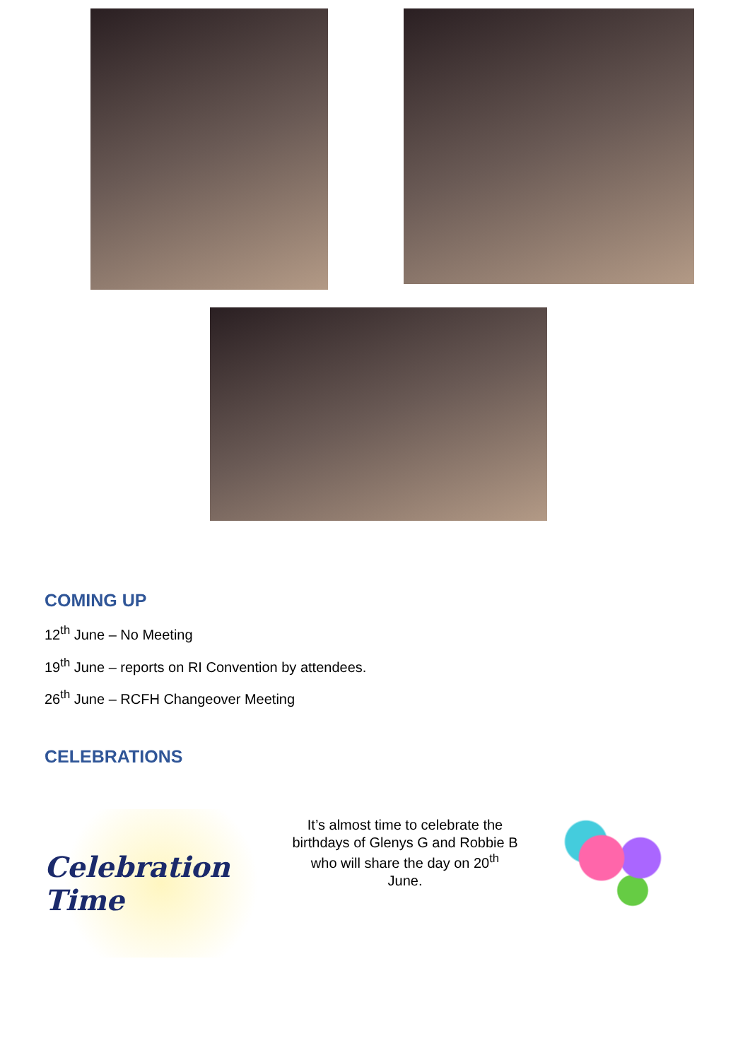COMING UP
12<sup>th</sup> June – No Meeting
19<sup>th</sup> June – reports on RI Convention by attendees.
26<sup>th</sup> June – RCFH Changeover Meeting
CELEBRATIONS
Celebration Time
It’s almost time to celebrate the birthdays of Glenys G and Robbie B who will share the day on 20<sup>th</sup> June.